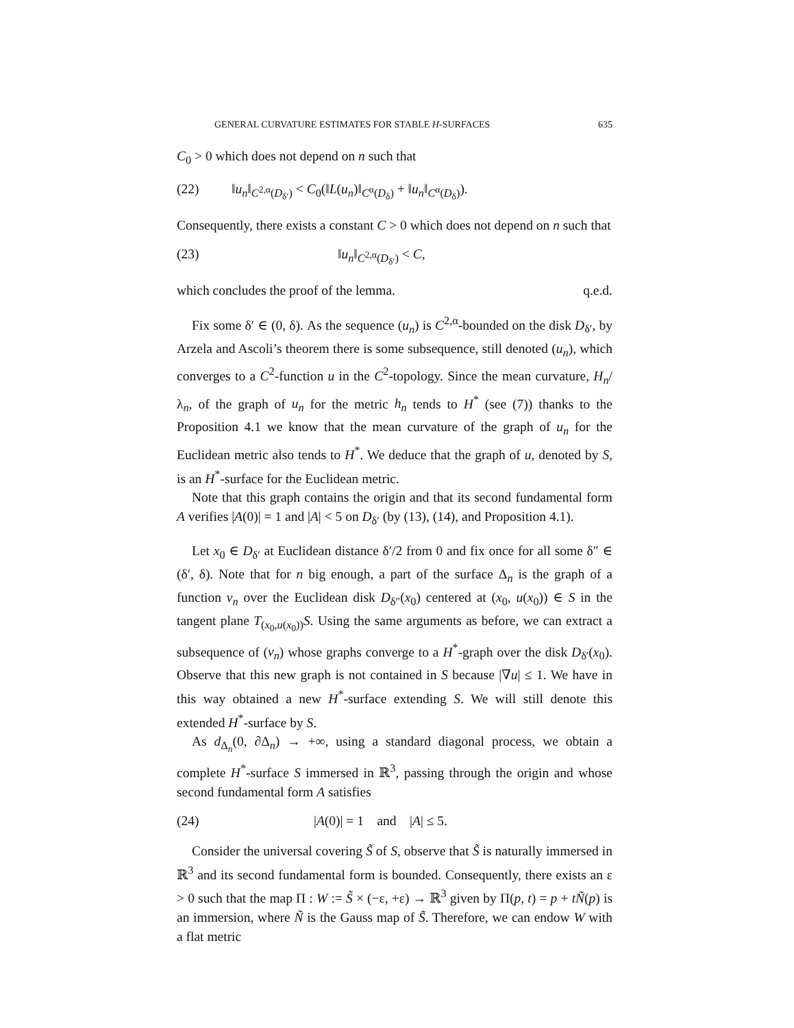GENERAL CURVATURE ESTIMATES FOR STABLE H-SURFACES 635
C<sub>0</sub> > 0 which does not depend on n such that
(22) ‖u<sub>n</sub>‖<sub>C<sup>2,α</sup>(D<sub>δ′</sub>)</sub> < C<sub>0</sub>(‖L(u<sub>n</sub>)‖<sub>C<sup>α</sup>(D<sub>δ</sub>)</sub> + ‖u<sub>n</sub>‖<sub>C<sup>α</sup>(D<sub>δ</sub>)</sub>).
Consequently, there exists a constant C > 0 which does not depend on n such that
(23) ‖u<sub>n</sub>‖<sub>C<sup>2,α</sup>(D<sub>δ′</sub>)</sub> < C,
which concludes the proof of the lemma. q.e.d.
Fix some δ′ ∈ (0, δ). As the sequence (u<sub>n</sub>) is C<sup>2,α</sup>-bounded on the disk D<sub>δ′</sub>, by Arzela and Ascoli’s theorem there is some subsequence, still denoted (u<sub>n</sub>), which converges to a C<sup>2</sup>-function u in the C<sup>2</sup>-topology. Since the mean curvature, H<sub>n</sub>/λ<sub>n</sub>, of the graph of u<sub>n</sub> for the metric h<sub>n</sub> tends to H<sup>*</sup> (see (7)) thanks to the Proposition 4.1 we know that the mean curvature of the graph of u<sub>n</sub> for the Euclidean metric also tends to H<sup>*</sup>. We deduce that the graph of u, denoted by S, is an H<sup>*</sup>-surface for the Euclidean metric.
Note that this graph contains the origin and that its second fundamental form A verifies |A(0)| = 1 and |A| < 5 on D<sub>δ′</sub> (by (13), (14), and Proposition 4.1).
Let x<sub>0</sub> ∈ D<sub>δ′</sub> at Euclidean distance δ′/2 from 0 and fix once for all some δ″ ∈ (δ′, δ). Note that for n big enough, a part of the surface Δ<sub>n</sub> is the graph of a function v<sub>n</sub> over the Euclidean disk D<sub>δ″</sub>(x<sub>0</sub>) centered at (x<sub>0</sub>, u(x<sub>0</sub>)) ∈ S in the tangent plane T<sub>(x<sub>0</sub>,u(x<sub>0</sub>))</sub>S. Using the same arguments as before, we can extract a subsequence of (v<sub>n</sub>) whose graphs converge to a H<sup>*</sup>-graph over the disk D<sub>δ′</sub>(x<sub>0</sub>). Observe that this new graph is not contained in S because |∇u| ≤ 1. We have in this way obtained a new H<sup>*</sup>-surface extending S. We will still denote this extended H<sup>*</sup>-surface by S.
As d<sub>Δ<sub>n</sub></sub>(0, ∂Δ<sub>n</sub>) → +∞, using a standard diagonal process, we obtain a complete H<sup>*</sup>-surface S immersed in ℝ<sup>3</sup>, passing through the origin and whose second fundamental form A satisfies
(24) |A(0)| = 1 and |A| ≤ 5.
Consider the universal covering S̃ of S, observe that S̃ is naturally immersed in ℝ<sup>3</sup> and its second fundamental form is bounded. Consequently, there exists an ε > 0 such that the map Π : W := S̃ × (−ε, +ε) → ℝ<sup>3</sup> given by Π(p, t) = p + tÑ(p) is an immersion, where Ñ is the Gauss map of S̃. Therefore, we can endow W with a flat metric